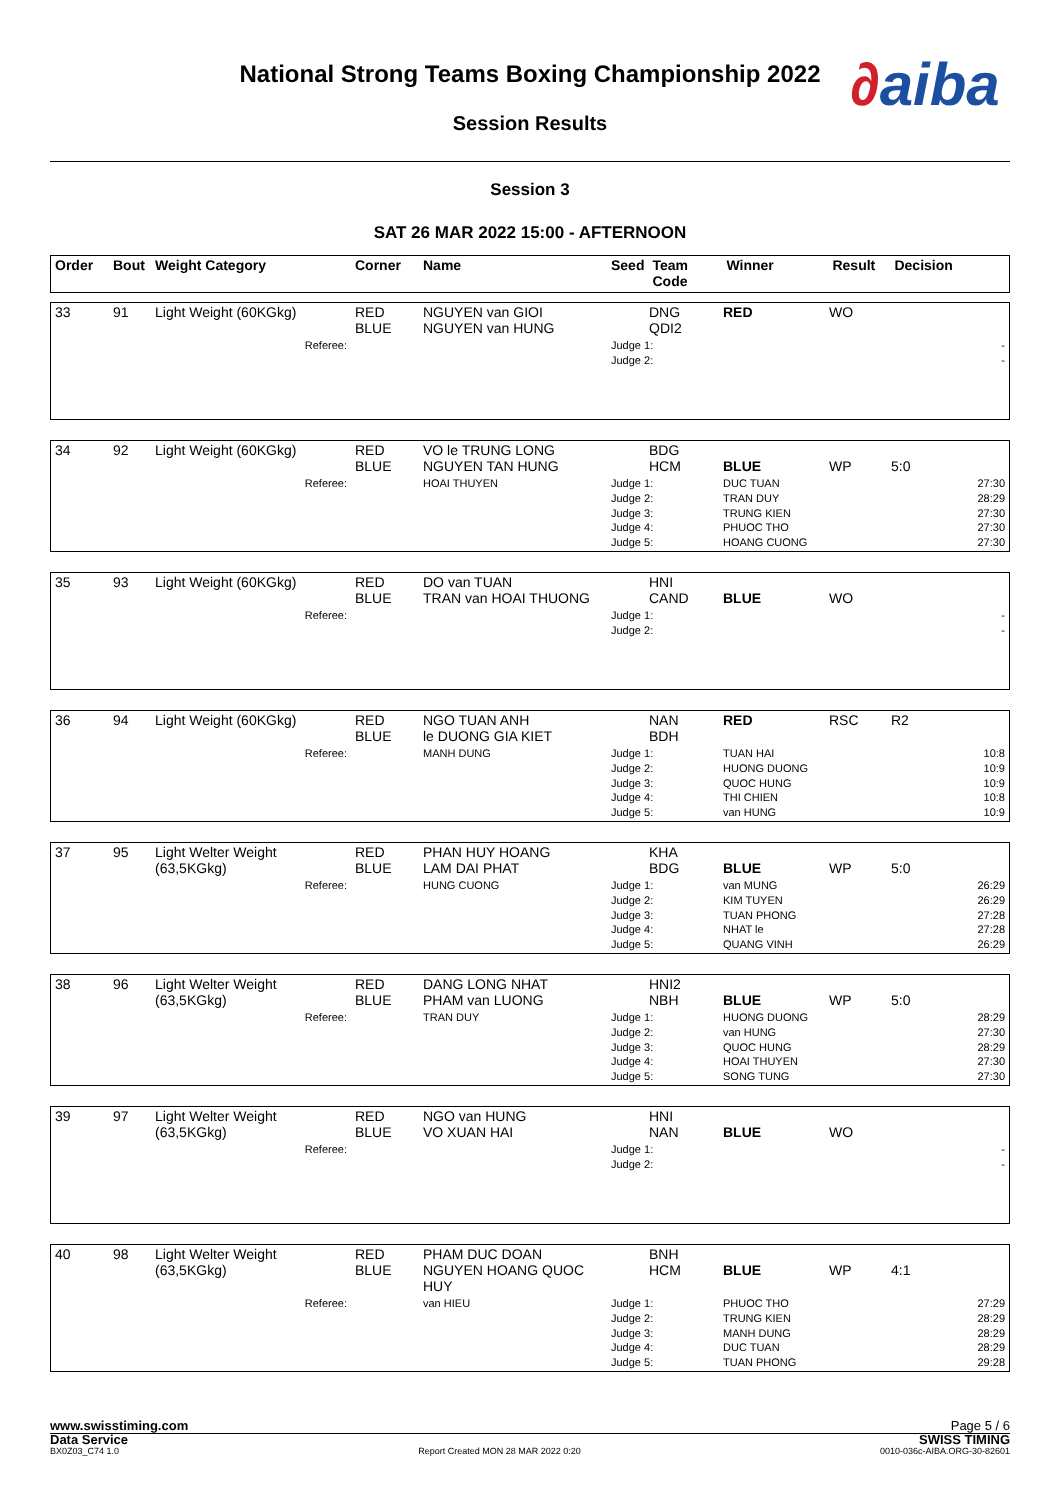National Strong Teams Boxing Championship 2022 ∂aiba
Session Results
Session 3
SAT 26 MAR 2022 15:00 - AFTERNOON
| Order | Bout | Weight Category | Corner | Name | Seed | Team Code | Winner | Result | Decision |
| 33 | 91 | Light Weight (60KGkg) | RED BLUE | NGUYEN van GIOI NGUYEN van HUNG | | DNG QDI2 | RED | WO | |
| Referee: | | | | | Judge 1: Judge 2: | | | | - - |
| 34 | 92 | Light Weight (60KGkg) | RED BLUE | VO le TRUNG LONG NGUYEN TAN HUNG | | BDG HCM | BLUE | WP | 5:0 |
| Referee: | | | | HOAI THUYEN | Judge 1: Judge 2: Judge 3: Judge 4: Judge 5: | | DUC TUAN TRAN DUY TRUNG KIEN PHUOC THO HOANG CUONG | | 27:30 28:29 27:30 27:30 27:30 |
| 35 | 93 | Light Weight (60KGkg) | RED BLUE | DO van TUAN TRAN van HOAI THUONG | | HNI CAND | BLUE | WO | |
| Referee: | | | | | Judge 1: Judge 2: | | | | - - |
| 36 | 94 | Light Weight (60KGkg) | RED BLUE | NGO TUAN ANH le DUONG GIA KIET | | NAN BDH | RED | RSC | R2 |
| Referee: | | | | MANH DUNG | Judge 1: Judge 2: Judge 3: Judge 4: Judge 5: | | TUAN HAI HUONG DUONG QUOC HUNG THI CHIEN van HUNG | | 10:8 10:9 10:9 10:8 10:9 |
| 37 | 95 | Light Welter Weight (63,5KGkg) | RED BLUE | PHAN HUY HOANG LAM DAI PHAT | | KHA BDG | BLUE | WP | 5:0 |
| Referee: | | | | HUNG CUONG | Judge 1: Judge 2: Judge 3: Judge 4: Judge 5: | | van MUNG KIM TUYEN TUAN PHONG NHAT le QUANG VINH | | 26:29 26:29 27:28 27:28 26:29 |
| 38 | 96 | Light Welter Weight (63,5KGkg) | RED BLUE | DANG LONG NHAT PHAM van LUONG | | HNI2 NBH | BLUE | WP | 5:0 |
| Referee: | | | | TRAN DUY | Judge 1: Judge 2: Judge 3: Judge 4: Judge 5: | | HUONG DUONG van HUNG QUOC HUNG HOAI THUYEN SONG TUNG | | 28:29 27:30 28:29 27:30 27:30 |
| 39 | 97 | Light Welter Weight (63,5KGkg) | RED BLUE | NGO van HUNG VO XUAN HAI | | HNI NAN | BLUE | WO | |
| Referee: | | | | | Judge 1: Judge 2: | | | | - - |
| 40 | 98 | Light Welter Weight (63,5KGkg) | RED BLUE | PHAM DUC DOAN NGUYEN HOANG QUOC HUY | | BNH HCM | BLUE | WP | 4:1 |
| Referee: | | | | van HIEU | Judge 1: Judge 2: Judge 3: Judge 4: Judge 5: | | PHUOC THO TRUNG KIEN MANH DUNG DUC TUAN TUAN PHONG | | 27:29 28:29 28:29 28:29 29:28 |
www.swisstiming.com Page 5 / 6
Data Service SWISS TIMING
BX0Z03_C74 1.0 Report Created MON 28 MAR 2022 0:20 0010-036c-AIBA.ORG-30-82601